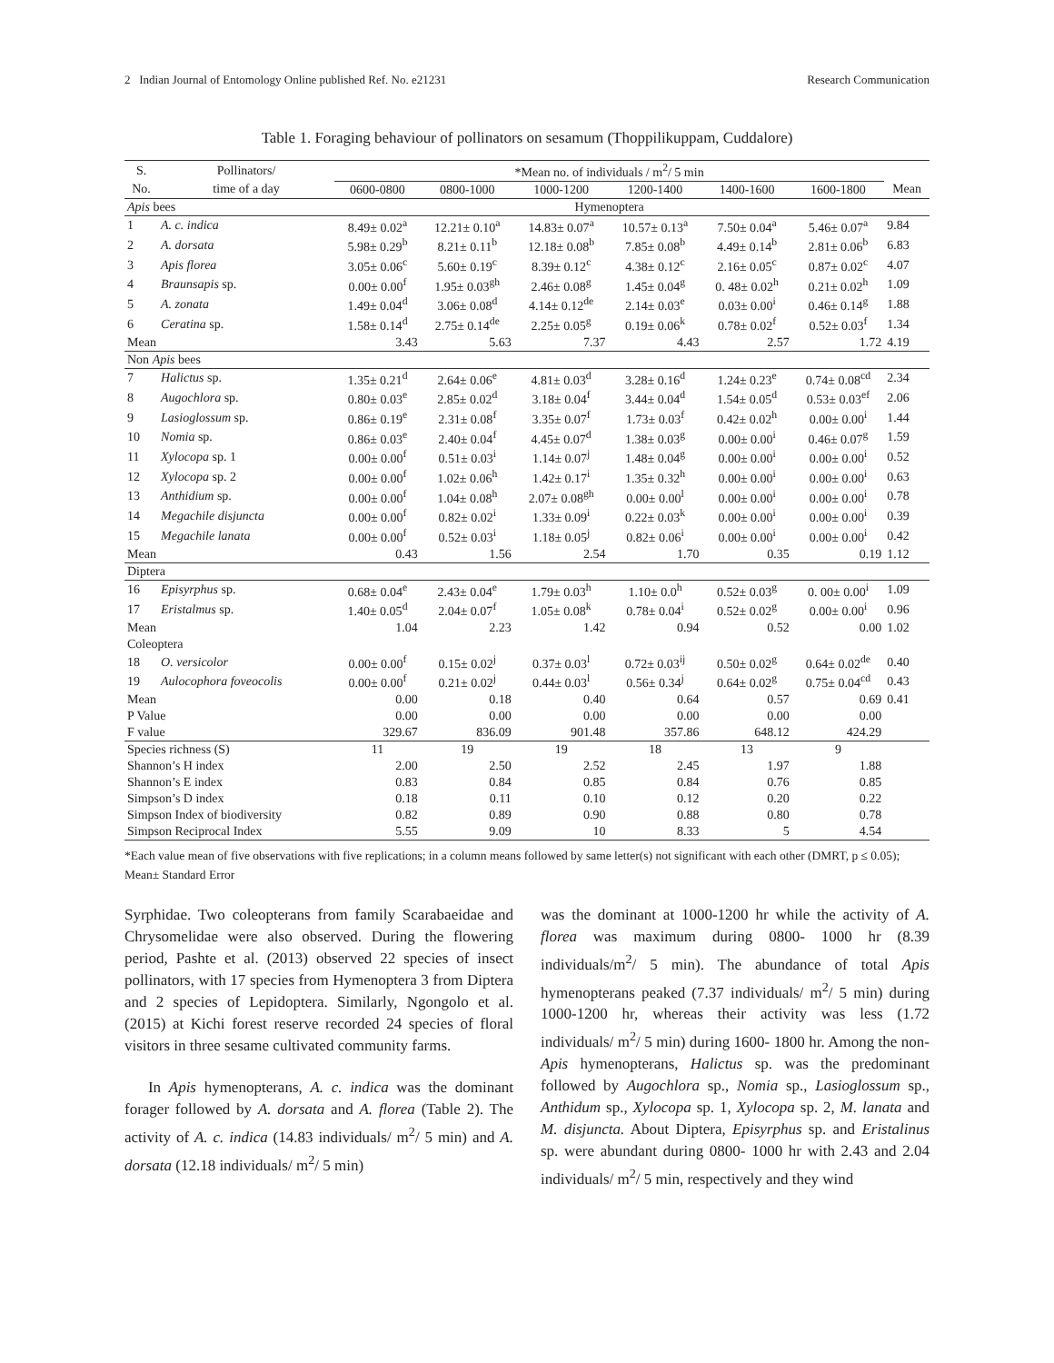2 Indian Journal of Entomology Online published Ref. No. e21231 Research Communication
Table 1. Foraging behaviour of pollinators on sesamum (Thoppilikuppam, Cuddalore)
| S. | Pollinators/ | *Mean no. of individuals / m<sup>2</sup>/ 5 min | | | | | | |
| --- | --- | --- | --- | --- | --- | --- | --- | --- |
| No. | time of a day | 0600-0800 | 0800-1000 | 1000-1200 | 1200-1400 | 1400-1600 | 1600-1800 | Mean |
| Apis bees | | Hymenoptera | | | | | | |
| 1 | A. c. indica | 8.49± 0.02<sup>a</sup> | 12.21± 0.10<sup>a</sup> | 14.83± 0.07<sup>a</sup> | 10.57± 0.13<sup>a</sup> | 7.50± 0.04<sup>a</sup> | 5.46± 0.07<sup>a</sup> | 9.84 |
| 2 | A. dorsata | 5.98± 0.29<sup>b</sup> | 8.21± 0.11<sup>b</sup> | 12.18± 0.08<sup>b</sup> | 7.85± 0.08<sup>b</sup> | 4.49± 0.14<sup>b</sup> | 2.81± 0.06<sup>b</sup> | 6.83 |
| 3 | Apis florea | 3.05± 0.06<sup>c</sup> | 5.60± 0.19<sup>c</sup> | 8.39± 0.12<sup>c</sup> | 4.38± 0.12<sup>c</sup> | 2.16± 0.05<sup>c</sup> | 0.87± 0.02<sup>c</sup> | 4.07 |
| 4 | Braunsapis sp. | 0.00± 0.00<sup>f</sup> | 1.95± 0.03<sup>gh</sup> | 2.46± 0.08<sup>g</sup> | 1.45± 0.04<sup>g</sup> | 0. 48± 0.02<sup>h</sup> | 0.21± 0.02<sup>h</sup> | 1.09 |
| 5 | A. zonata | 1.49± 0.04<sup>d</sup> | 3.06± 0.08<sup>d</sup> | 4.14± 0.12<sup>de</sup> | 2.14± 0.03<sup>e</sup> | 0.03± 0.00<sup>i</sup> | 0.46± 0.14<sup>g</sup> | 1.88 |
| 6 | Ceratina sp. | 1.58± 0.14<sup>d</sup> | 2.75± 0.14<sup>de</sup> | 2.25± 0.05<sup>g</sup> | 0.19± 0.06<sup>k</sup> | 0.78± 0.02<sup>f</sup> | 0.52± 0.03<sup>f</sup> | 1.34 |
| Mean | | 3.43 | 5.63 | 7.37 | 4.43 | 2.57 | 1.72 | 4.19 |
| Non Apis bees | | | | | | | | |
| 7 | Halictus sp. | 1.35± 0.21<sup>d</sup> | 2.64± 0.06<sup>e</sup> | 4.81± 0.03<sup>d</sup> | 3.28± 0.16<sup>d</sup> | 1.24± 0.23<sup>e</sup> | 0.74± 0.08<sup>cd</sup> | 2.34 |
| 8 | Augochlora sp. | 0.80± 0.03<sup>e</sup> | 2.85± 0.02<sup>d</sup> | 3.18± 0.04<sup>f</sup> | 3.44± 0.04<sup>d</sup> | 1.54± 0.05<sup>d</sup> | 0.53± 0.03<sup>ef</sup> | 2.06 |
| 9 | Lasioglossum sp. | 0.86± 0.19<sup>e</sup> | 2.31± 0.08<sup>f</sup> | 3.35± 0.07<sup>f</sup> | 1.73± 0.03<sup>f</sup> | 0.42± 0.02<sup>h</sup> | 0.00± 0.00<sup>i</sup> | 1.44 |
| 10 | Nomia sp. | 0.86± 0.03<sup>e</sup> | 2.40± 0.04<sup>f</sup> | 4.45± 0.07<sup>d</sup> | 1.38± 0.03<sup>g</sup> | 0.00± 0.00<sup>i</sup> | 0.46± 0.07<sup>g</sup> | 1.59 |
| 11 | Xylocopa sp. 1 | 0.00± 0.00<sup>f</sup> | 0.51± 0.03<sup>i</sup> | 1.14± 0.07<sup>j</sup> | 1.48± 0.04<sup>g</sup> | 0.00± 0.00<sup>i</sup> | 0.00± 0.00<sup>i</sup> | 0.52 |
| 12 | Xylocopa sp. 2 | 0.00± 0.00<sup>f</sup> | 1.02± 0.06<sup>h</sup> | 1.42± 0.17<sup>i</sup> | 1.35± 0.32<sup>h</sup> | 0.00± 0.00<sup>i</sup> | 0.00± 0.00<sup>i</sup> | 0.63 |
| 13 | Anthidium sp. | 0.00± 0.00<sup>f</sup> | 1.04± 0.08<sup>h</sup> | 2.07± 0.08<sup>gh</sup> | 0.00± 0.00<sup>l</sup> | 0.00± 0.00<sup>i</sup> | 0.00± 0.00<sup>i</sup> | 0.78 |
| 14 | Megachile disjuncta | 0.00± 0.00<sup>f</sup> | 0.82± 0.02<sup>i</sup> | 1.33± 0.09<sup>i</sup> | 0.22± 0.03<sup>k</sup> | 0.00± 0.00<sup>i</sup> | 0.00± 0.00<sup>i</sup> | 0.39 |
| 15 | Megachile lanata | 0.00± 0.00<sup>f</sup> | 0.52± 0.03<sup>i</sup> | 1.18± 0.05<sup>j</sup> | 0.82± 0.06<sup>i</sup> | 0.00± 0.00<sup>i</sup> | 0.00± 0.00<sup>i</sup> | 0.42 |
| Mean | | 0.43 | 1.56 | 2.54 | 1.70 | 0.35 | 0.19 | 1.12 |
| Diptera | | | | | | | | |
| 16 | Episyrphus sp. | 0.68± 0.04<sup>e</sup> | 2.43± 0.04<sup>e</sup> | 1.79± 0.03<sup>h</sup> | 1.10± 0.0<sup>h</sup> | 0.52± 0.03<sup>g</sup> | 0. 00± 0.00<sup>i</sup> | 1.09 |
| 17 | Eristalmus sp. | 1.40± 0.05<sup>d</sup> | 2.04± 0.07<sup>f</sup> | 1.05± 0.08<sup>k</sup> | 0.78± 0.04<sup>i</sup> | 0.52± 0.02<sup>g</sup> | 0.00± 0.00<sup>i</sup> | 0.96 |
| Mean | | 1.04 | 2.23 | 1.42 | 0.94 | 0.52 | 0.00 | 1.02 |
| Coleoptera | | | | | | | | |
| 18 | O. versicolor | 0.00± 0.00<sup>f</sup> | 0.15± 0.02<sup>j</sup> | 0.37± 0.03<sup>l</sup> | 0.72± 0.03<sup>ij</sup> | 0.50± 0.02<sup>g</sup> | 0.64± 0.02<sup>de</sup> | 0.40 |
| 19 | Aulocophora foveocolis | 0.00± 0.00<sup>f</sup> | 0.21± 0.02<sup>j</sup> | 0.44± 0.03<sup>l</sup> | 0.56± 0.34<sup>j</sup> | 0.64± 0.02<sup>g</sup> | 0.75± 0.04<sup>cd</sup> | 0.43 |
| Mean | | 0.00 | 0.18 | 0.40 | 0.64 | 0.57 | 0.69 | 0.41 |
| P Value | | 0.00 | 0.00 | 0.00 | 0.00 | 0.00 | 0.00 | |
| F value | | 329.67 | 836.09 | 901.48 | 357.86 | 648.12 | 424.29 | |
| Species richness (S) | | 11 | 19 | 19 | 18 | 13 | 9 | |
| Shannon’s H index | | 2.00 | 2.50 | 2.52 | 2.45 | 1.97 | 1.88 | |
| Shannon’s E index | | 0.83 | 0.84 | 0.85 | 0.84 | 0.76 | 0.85 | |
| Simpson’s D index | | 0.18 | 0.11 | 0.10 | 0.12 | 0.20 | 0.22 | |
| Simpson Index of biodiversity | | 0.82 | 0.89 | 0.90 | 0.88 | 0.80 | 0.78 | |
| Simpson Reciprocal Index | | 5.55 | 9.09 | 10 | 8.33 | 5 | 4.54 | |
*Each value mean of five observations with five replications; in a column means followed by same letter(s) not significant with each other (DMRT, p ≤ 0.05); Mean± Standard Error
Syrphidae. Two coleopterans from family Scarabaeidae and Chrysomelidae were also observed. During the flowering period, Pashte et al. (2013) observed 22 species of insect pollinators, with 17 species from Hymenoptera 3 from Diptera and 2 species of Lepidoptera. Similarly, Ngongolo et al. (2015) at Kichi forest reserve recorded 24 species of floral visitors in three sesame cultivated community farms.
In Apis hymenopterans, A. c. indica was the dominant forager followed by A. dorsata and A. florea (Table 2). The activity of A. c. indica (14.83 individuals/ m<sup>2</sup>/ 5 min) and A. dorsata (12.18 individuals/ m<sup>2</sup>/ 5 min)
was the dominant at 1000-1200 hr while the activity of A. florea was maximum during 0800- 1000 hr (8.39 individuals/m<sup>2</sup>/ 5 min). The abundance of total Apis hymenopterans peaked (7.37 individuals/ m<sup>2</sup>/ 5 min) during 1000-1200 hr, whereas their activity was less (1.72 individuals/ m<sup>2</sup>/ 5 min) during 1600- 1800 hr. Among the non-Apis hymenopterans, Halictus sp. was the predominant followed by Augochlora sp., Nomia sp., Lasioglossum sp., Anthidum sp., Xylocopa sp. 1, Xylocopa sp. 2, M. lanata and M. disjuncta. About Diptera, Episyrphus sp. and Eristalinus sp. were abundant during 0800- 1000 hr with 2.43 and 2.04 individuals/ m<sup>2</sup>/ 5 min, respectively and they wind